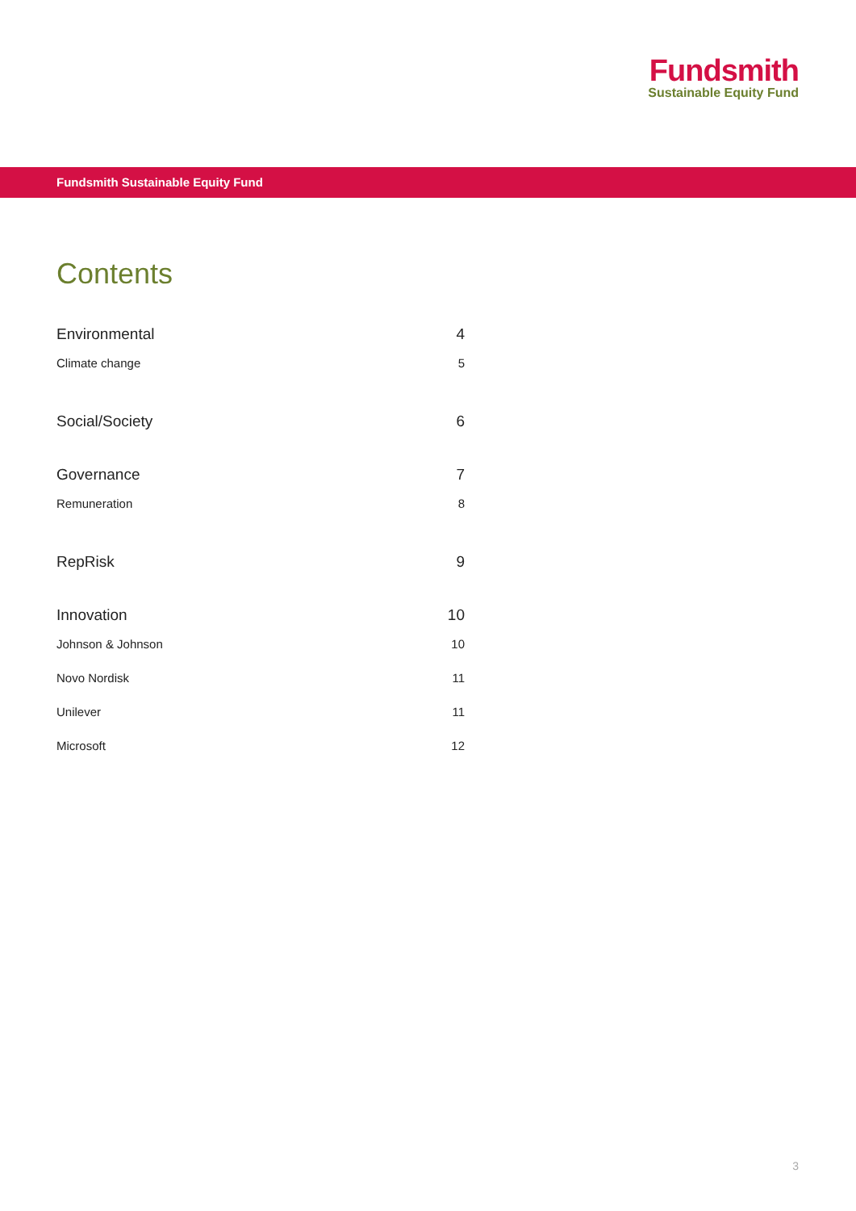Fundsmith
Sustainable Equity Fund
Fundsmith Sustainable Equity Fund
Contents
Environmental 4
Climate change 5
Social/Society 6
Governance 7
Remuneration 8
RepRisk 9
Innovation 10
Johnson & Johnson 10
Novo Nordisk 11
Unilever 11
Microsoft 12
3